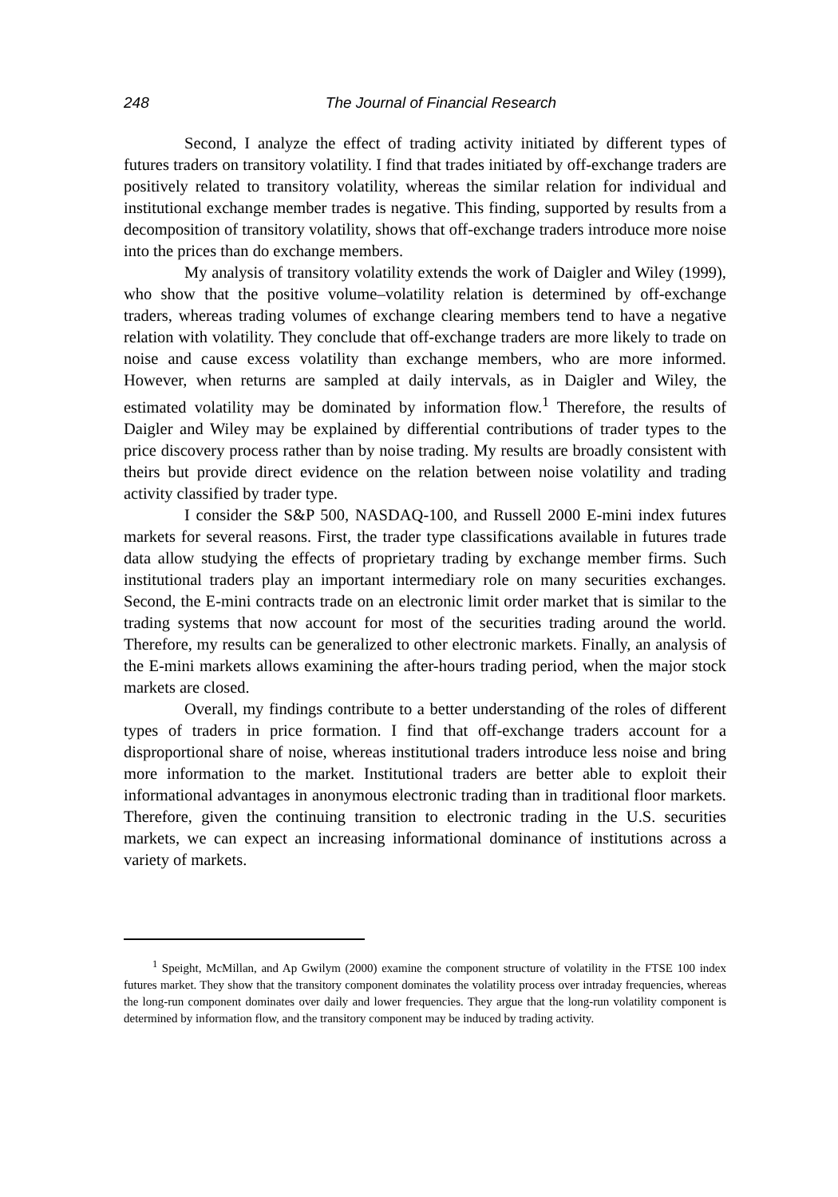248
The Journal of Financial Research
Second, I analyze the effect of trading activity initiated by different types of futures traders on transitory volatility. I find that trades initiated by off-exchange traders are positively related to transitory volatility, whereas the similar relation for individual and institutional exchange member trades is negative. This finding, supported by results from a decomposition of transitory volatility, shows that off-exchange traders introduce more noise into the prices than do exchange members.
My analysis of transitory volatility extends the work of Daigler and Wiley (1999), who show that the positive volume–volatility relation is determined by off-exchange traders, whereas trading volumes of exchange clearing members tend to have a negative relation with volatility. They conclude that off-exchange traders are more likely to trade on noise and cause excess volatility than exchange members, who are more informed. However, when returns are sampled at daily intervals, as in Daigler and Wiley, the estimated volatility may be dominated by information flow.<sup>1</sup> Therefore, the results of Daigler and Wiley may be explained by differential contributions of trader types to the price discovery process rather than by noise trading. My results are broadly consistent with theirs but provide direct evidence on the relation between noise volatility and trading activity classified by trader type.
I consider the S&P 500, NASDAQ-100, and Russell 2000 E-mini index futures markets for several reasons. First, the trader type classifications available in futures trade data allow studying the effects of proprietary trading by exchange member firms. Such institutional traders play an important intermediary role on many securities exchanges. Second, the E-mini contracts trade on an electronic limit order market that is similar to the trading systems that now account for most of the securities trading around the world. Therefore, my results can be generalized to other electronic markets. Finally, an analysis of the E-mini markets allows examining the after-hours trading period, when the major stock markets are closed.
Overall, my findings contribute to a better understanding of the roles of different types of traders in price formation. I find that off-exchange traders account for a disproportional share of noise, whereas institutional traders introduce less noise and bring more information to the market. Institutional traders are better able to exploit their informational advantages in anonymous electronic trading than in traditional floor markets. Therefore, given the continuing transition to electronic trading in the U.S. securities markets, we can expect an increasing informational dominance of institutions across a variety of markets.
<sup>1</sup> Speight, McMillan, and Ap Gwilym (2000) examine the component structure of volatility in the FTSE 100 index futures market. They show that the transitory component dominates the volatility process over intraday frequencies, whereas the long-run component dominates over daily and lower frequencies. They argue that the long-run volatility component is determined by information flow, and the transitory component may be induced by trading activity.